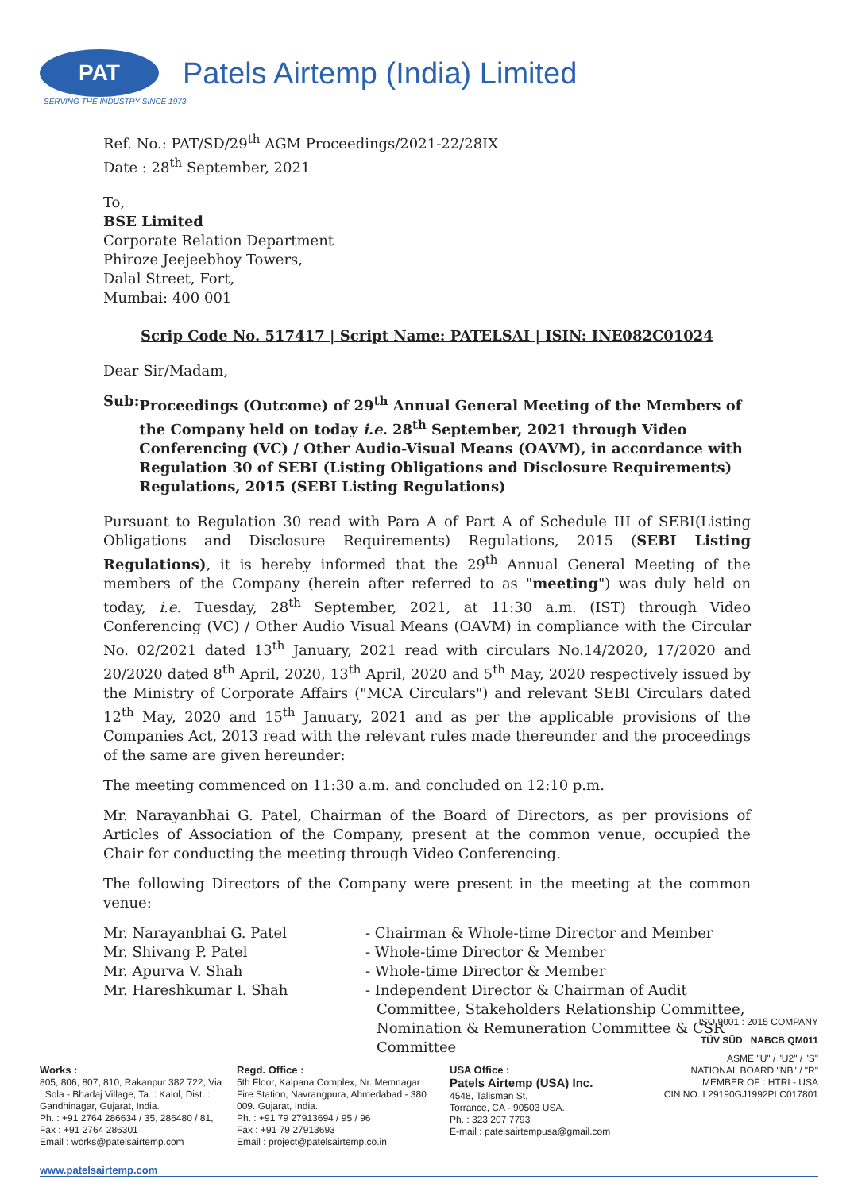PAT
Patels Airtemp (India) Limited
SERVING THE INDUSTRY SINCE 1973
Ref. No.: PAT/SD/29<sup>th</sup> AGM Proceedings/2021-22/28IX
Date : 28<sup>th</sup> September, 2021
To,
BSE Limited
Corporate Relation Department
Phiroze Jeejeebhoy Towers,
Dalal Street, Fort,
Mumbai: 400 001
Scrip Code No. 517417 | Script Name: PATELSAI | ISIN: INE082C01024
Dear Sir/Madam,
Sub: Proceedings (Outcome) of 29<sup>th</sup> Annual General Meeting of the Members of the Company held on today i.e. 28<sup>th</sup> September, 2021 through Video Conferencing (VC) / Other Audio-Visual Means (OAVM), in accordance with Regulation 30 of SEBI (Listing Obligations and Disclosure Requirements) Regulations, 2015 (SEBI Listing Regulations)
Pursuant to Regulation 30 read with Para A of Part A of Schedule III of SEBI(Listing Obligations and Disclosure Requirements) Regulations, 2015 (SEBI Listing Regulations), it is hereby informed that the 29<sup>th</sup> Annual General Meeting of the members of the Company (herein after referred to as "meeting") was duly held on today, i.e. Tuesday, 28<sup>th</sup> September, 2021, at 11:30 a.m. (IST) through Video Conferencing (VC) / Other Audio Visual Means (OAVM) in compliance with the Circular No. 02/2021 dated 13<sup>th</sup> January, 2021 read with circulars No.14/2020, 17/2020 and 20/2020 dated 8<sup>th</sup> April, 2020, 13<sup>th</sup> April, 2020 and 5<sup>th</sup> May, 2020 respectively issued by the Ministry of Corporate Affairs ("MCA Circulars") and relevant SEBI Circulars dated 12<sup>th</sup> May, 2020 and 15<sup>th</sup> January, 2021 and as per the applicable provisions of the Companies Act, 2013 read with the relevant rules made thereunder and the proceedings of the same are given hereunder:
The meeting commenced on 11:30 a.m. and concluded on 12:10 p.m.
Mr. Narayanbhai G. Patel, Chairman of the Board of Directors, as per provisions of Articles of Association of the Company, present at the common venue, occupied the Chair for conducting the meeting through Video Conferencing.
The following Directors of the Company were present in the meeting at the common venue:
Mr. Narayanbhai G. Patel
- Chairman & Whole-time Director and Member
Mr. Shivang P. Patel
- Whole-time Director & Member
Mr. Apurva V. Shah
- Whole-time Director & Member
Mr. Hareshkumar I. Shah
- Independent Director & Chairman of Audit Committee, Stakeholders Relationship Committee, Nomination & Remuneration Committee & CSR Committee
Works :
805, 806, 807, 810, Rakanpur 382 722, Via : Sola - Bhadaj Village, Ta. : Kalol, Dist. : Gandhinagar, Gujarat, India.
Ph. : +91 2764 286634 / 35, 286480 / 81,
Fax : +91 2764 286301
Email : works@patelsairtemp.com
Regd. Office :
5th Floor, Kalpana Complex, Nr. Memnagar Fire Station, Navrangpura, Ahmedabad - 380 009. Gujarat, India.
Ph. : +91 79 27913694 / 95 / 96
Fax : +91 79 27913693
Email : project@patelsairtemp.co.in
USA Office :
Patels Airtemp (USA) Inc.
4548, Talisman St,
Torrance, CA - 90503 USA.
Ph. : 323 207 7793
E-mail : patelsairtempusa@gmail.com
ISO 9001 : 2015 COMPANY
TÜV SÜD NABCB QM011
ASME "U" / "U2" / "S"
NATIONAL BOARD "NB" / "R"
MEMBER OF : HTRI - USA
CIN NO. L29190GJ1992PLC017801
www.patelsairtemp.com